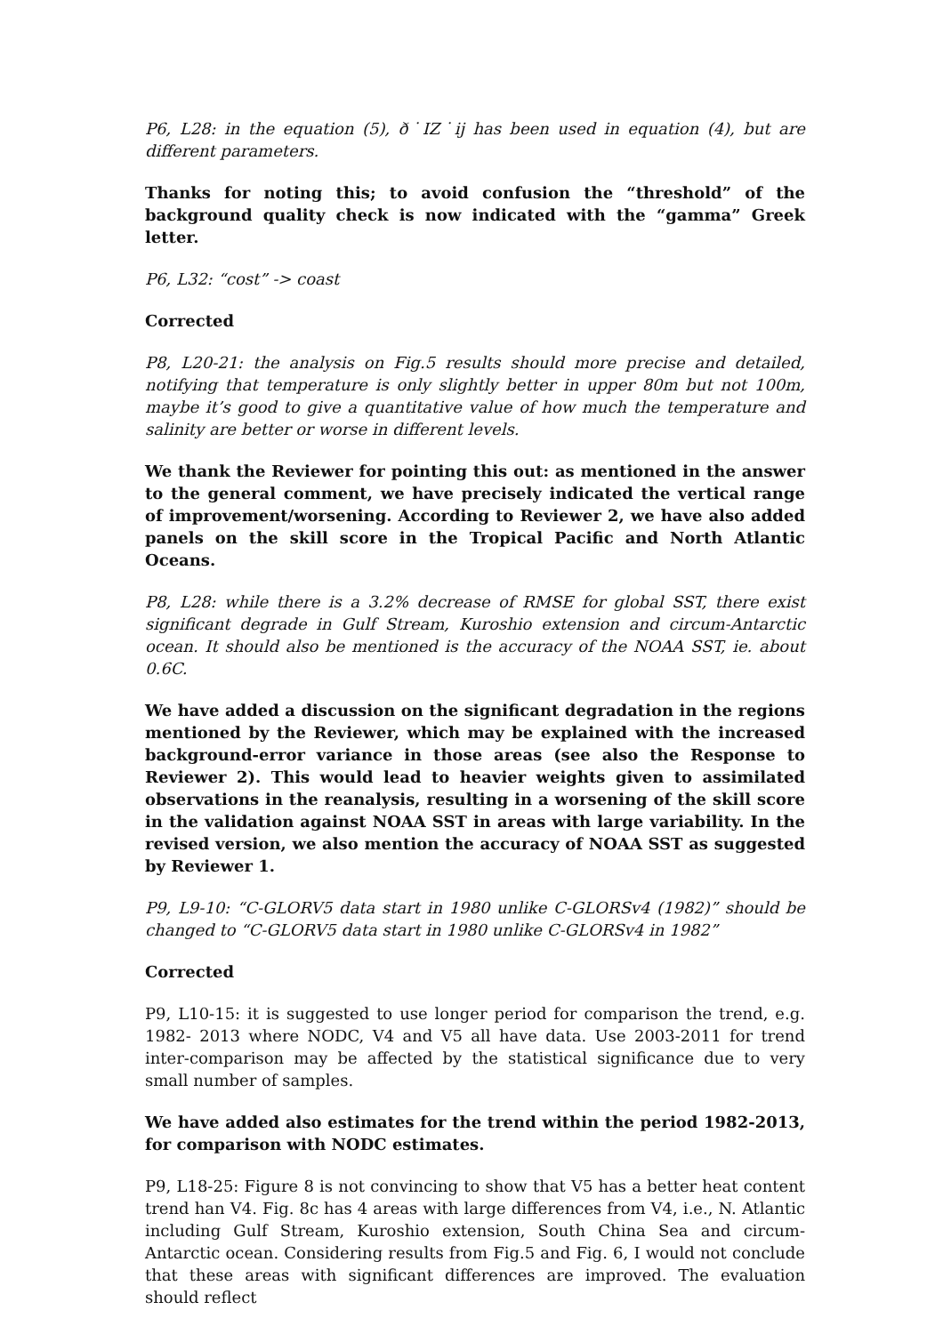P6, L28: in the equation (5), ð˙IZ˙ij has been used in equation (4), but are different parameters.
Thanks for noting this; to avoid confusion the “threshold” of the background quality check is now indicated with the “gamma” Greek letter.
P6, L32: “cost” -> coast
Corrected
P8, L20-21: the analysis on Fig.5 results should more precise and detailed, notifying that temperature is only slightly better in upper 80m but not 100m, maybe it’s good to give a quantitative value of how much the temperature and salinity are better or worse in different levels.
We thank the Reviewer for pointing this out: as mentioned in the answer to the general comment, we have precisely indicated the vertical range of improvement/worsening. According to Reviewer 2, we have also added panels on the skill score in the Tropical Pacific and North Atlantic Oceans.
P8, L28: while there is a 3.2% decrease of RMSE for global SST, there exist significant degrade in Gulf Stream, Kuroshio extension and circum-Antarctic ocean. It should also be mentioned is the accuracy of the NOAA SST, ie. about 0.6C.
We have added a discussion on the significant degradation in the regions mentioned by the Reviewer, which may be explained with the increased background-error variance in those areas (see also the Response to Reviewer 2). This would lead to heavier weights given to assimilated observations in the reanalysis, resulting in a worsening of the skill score in the validation against NOAA SST in areas with large variability. In the revised version, we also mention the accuracy of NOAA SST as suggested by Reviewer 1.
P9, L9-10: “C-GLORV5 data start in 1980 unlike C-GLORSv4 (1982)” should be changed to “C-GLORV5 data start in 1980 unlike C-GLORSv4 in 1982”
Corrected
P9, L10-15: it is suggested to use longer period for comparison the trend, e.g. 1982- 2013 where NODC, V4 and V5 all have data. Use 2003-2011 for trend inter-comparison may be affected by the statistical significance due to very small number of samples.
We have added also estimates for the trend within the period 1982-2013, for comparison with NODC estimates.
P9, L18-25: Figure 8 is not convincing to show that V5 has a better heat content trend han V4. Fig. 8c has 4 areas with large differences from V4, i.e., N. Atlantic including Gulf Stream, Kuroshio extension, South China Sea and circum-Antarctic ocean. Considering results from Fig.5 and Fig. 6, I would not conclude that these areas with significant differences are improved. The evaluation should reflect